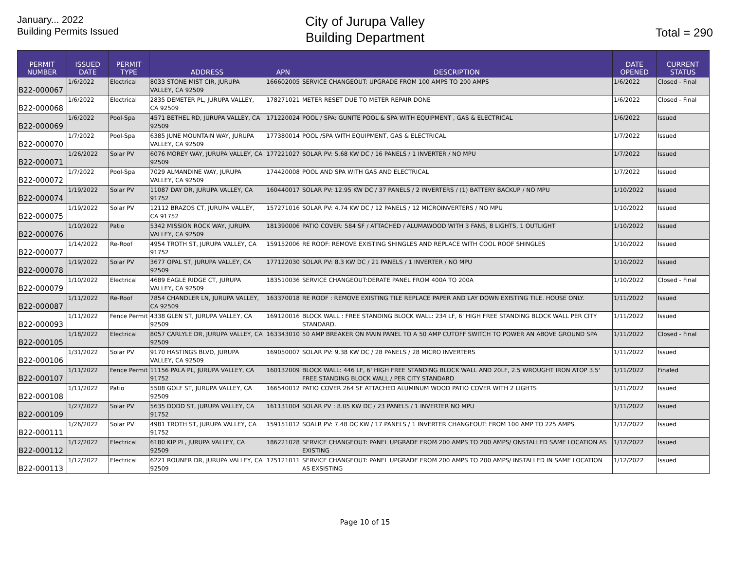January... 2022
Building Permits Issued
City of Jurupa Valley
Building Department
Total = 290
| PERMIT NUMBER | ISSUED DATE | PERMIT TYPE | ADDRESS | APN | DESCRIPTION | DATE OPENED | CURRENT STATUS |
| --- | --- | --- | --- | --- | --- | --- | --- |
| B22-000067 | 1/6/2022 | Electrical | 8033 STONE MIST CIR, JURUPA VALLEY, CA 92509 | 166602005 | SERVICE CHANGEOUT: UPGRADE FROM 100 AMPS TO 200 AMPS | 1/6/2022 | Closed - Final |
| B22-000068 | 1/6/2022 | Electrical | 2835 DEMETER PL, JURUPA VALLEY, CA 92509 | 178271021 | METER RESET DUE TO METER REPAIR DONE | 1/6/2022 | Closed - Final |
| B22-000069 | 1/6/2022 | Pool-Spa | 4571 BETHEL RD, JURUPA VALLEY, CA 92509 | 171220024 | POOL / SPA: GUNITE POOL & SPA WITH EQUIPMENT , GAS & ELECTRICAL | 1/6/2022 | Issued |
| B22-000070 | 1/7/2022 | Pool-Spa | 6385 JUNE MOUNTAIN WAY, JURUPA VALLEY, CA 92509 | 177380014 | POOL /SPA WITH EQUIPMENT, GAS & ELECTRICAL | 1/7/2022 | Issued |
| B22-000071 | 1/26/2022 | Solar PV | 6076 MOREY WAY, JURUPA VALLEY, CA 92509 | 177221027 | SOLAR PV: 5.68 KW DC / 16 PANELS / 1 INVERTER / NO MPU | 1/7/2022 | Issued |
| B22-000072 | 1/7/2022 | Pool-Spa | 7029 ALMANDINE WAY, JURUPA VALLEY, CA 92509 | 174420008 | POOL AND SPA WITH GAS AND ELECTRICAL | 1/7/2022 | Issued |
| B22-000074 | 1/19/2022 | Solar PV | 11087 DAY DR, JURUPA VALLEY, CA 91752 | 160440017 | SOLAR PV: 12.95 KW DC / 37 PANELS / 2 INVERTERS / (1) BATTERY BACKUP / NO MPU | 1/10/2022 | Issued |
| B22-000075 | 1/19/2022 | Solar PV | 12112 BRAZOS CT, JURUPA VALLEY, CA 91752 | 157271016 | SOLAR PV: 4.74 KW DC / 12 PANELS / 12 MICROINVERTERS / NO MPU | 1/10/2022 | Issued |
| B22-000076 | 1/10/2022 | Patio | 5342 MISSION ROCK WAY, JURUPA VALLEY, CA 92509 | 181390006 | PATIO COVER: 584 SF / ATTACHED / ALUMAWOOD WITH 3 FANS, 8 LIGHTS, 1 OUTLIGHT | 1/10/2022 | Issued |
| B22-000077 | 1/14/2022 | Re-Roof | 4954 TROTH ST, JURUPA VALLEY, CA 91752 | 159152006 | RE ROOF: REMOVE EXISTING SHINGLES AND REPLACE WITH COOL ROOF SHINGLES | 1/10/2022 | Issued |
| B22-000078 | 1/19/2022 | Solar PV | 3677 OPAL ST, JURUPA VALLEY, CA 92509 | 177122030 | SOLAR PV: 8.3 KW DC / 21 PANELS / 1 INVERTER / NO MPU | 1/10/2022 | Issued |
| B22-000079 | 1/10/2022 | Electrical | 4689 EAGLE RIDGE CT, JURUPA VALLEY, CA 92509 | 183510036 | SERVICE CHANGEOUT:DERATE PANEL FROM 400A TO 200A | 1/10/2022 | Closed - Final |
| B22-000087 | 1/11/2022 | Re-Roof | 7854 CHANDLER LN, JURUPA VALLEY, CA 92509 | 163370018 | RE ROOF : REMOVE EXISTING TILE REPLACE PAPER AND LAY DOWN EXISTING TILE. HOUSE ONLY. | 1/11/2022 | Issued |
| B22-000093 | 1/11/2022 | Fence Permit | 4338 GLEN ST, JURUPA VALLEY, CA 92509 | 169120016 | BLOCK WALL : FREE STANDING BLOCK WALL: 234 LF, 6' HIGH FREE STANDING BLOCK WALL PER CITY STANDARD. | 1/11/2022 | Issued |
| B22-000105 | 1/18/2022 | Electrical | 8057 CARLYLE DR, JURUPA VALLEY, CA 92509 | 163343010 | 50 AMP BREAKER ON MAIN PANEL TO A 50 AMP CUTOFF SWITCH TO POWER AN ABOVE GROUND SPA | 1/11/2022 | Closed - Final |
| B22-000106 | 1/31/2022 | Solar PV | 9170 HASTINGS BLVD, JURUPA VALLEY, CA 92509 | 169050007 | SOLAR PV: 9.38 KW DC / 28 PANELS / 28 MICRO INVERTERS | 1/11/2022 | Issued |
| B22-000107 | 1/11/2022 | Fence Permit | 11156 PALA PL, JURUPA VALLEY, CA 91752 | 160132009 | BLOCK WALL: 446 LF, 6' HIGH FREE STANDING BLOCK WALL AND 20LF, 2.5 WROUGHT IRON ATOP 3.5' FREE STANDING BLOCK WALL / PER CITY STANDARD | 1/11/2022 | Finaled |
| B22-000108 | 1/11/2022 | Patio | 5508 GOLF ST, JURUPA VALLEY, CA 92509 | 166540012 | PATIO COVER 264 SF ATTACHED ALUMINUM WOOD PATIO COVER WITH 2 LIGHTS | 1/11/2022 | Issued |
| B22-000109 | 1/27/2022 | Solar PV | 5635 DODD ST, JURUPA VALLEY, CA 91752 | 161131004 | SOLAR PV : 8.05 KW DC / 23 PANELS / 1 INVERTER NO MPU | 1/11/2022 | Issued |
| B22-000111 | 1/26/2022 | Solar PV | 4981 TROTH ST, JURUPA VALLEY, CA 91752 | 159151012 | SOALR PV: 7.48 DC KW / 17 PANELS / 1 INVERTER CHANGEOUT: FROM 100 AMP TO 225 AMPS | 1/12/2022 | Issued |
| B22-000112 | 1/12/2022 | Electrical | 6180 KIP PL, JURUPA VALLEY, CA 92509 | 186221028 | SERVICE CHANGEOUT: PANEL UPGRADE FROM 200 AMPS TO 200 AMPS/ ONSTALLED SAME LOCATION AS EXISTING | 1/12/2022 | Issued |
| B22-000113 | 1/12/2022 | Electrical | 6221 ROUNER DR, JURUPA VALLEY, CA 92509 | 175121011 | SERVICE CHANGEOUT: PANEL UPGRADE FROM 200 AMPS TO 200 AMPS/ INSTALLED IN SAME LOCATION AS EXSISTING | 1/12/2022 | Issued |
Page 10 of 15